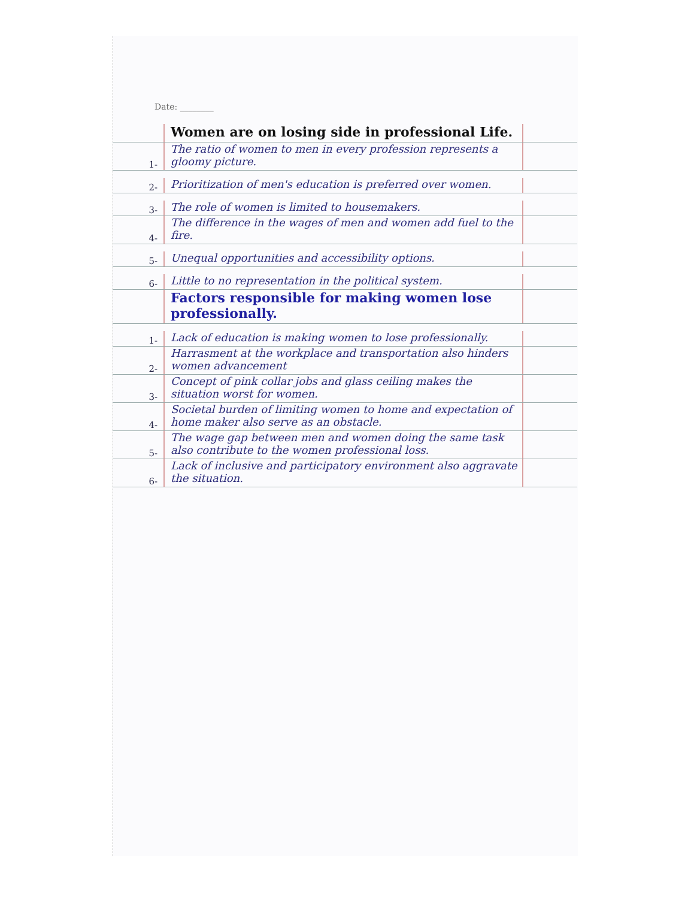Date: ________
Women are on losing side in professional Life.
1-
The ratio of women to men in every profession represents a gloomy picture.
2-
Prioritization of men's education is preferred over women.
3-
The role of women is limited to housemakers.
4-
The difference in the wages of men and women add fuel to the fire.
5-
Unequal opportunities and accessibility options.
6-
Little to no representation in the political system.
Factors responsible for making women lose professionally.
1-
Lack of education is making women to lose professionally.
2-
Harrasment at the workplace and transportation also hinders women advancement
3-
Concept of pink collar jobs and glass ceiling makes the situation worst for women.
4-
Societal burden of limiting women to home and expectation of home maker also serve as an obstacle.
5-
The wage gap between men and women doing the same task also contribute to the women professional loss.
6-
Lack of inclusive and participatory environment also aggravate the situation.